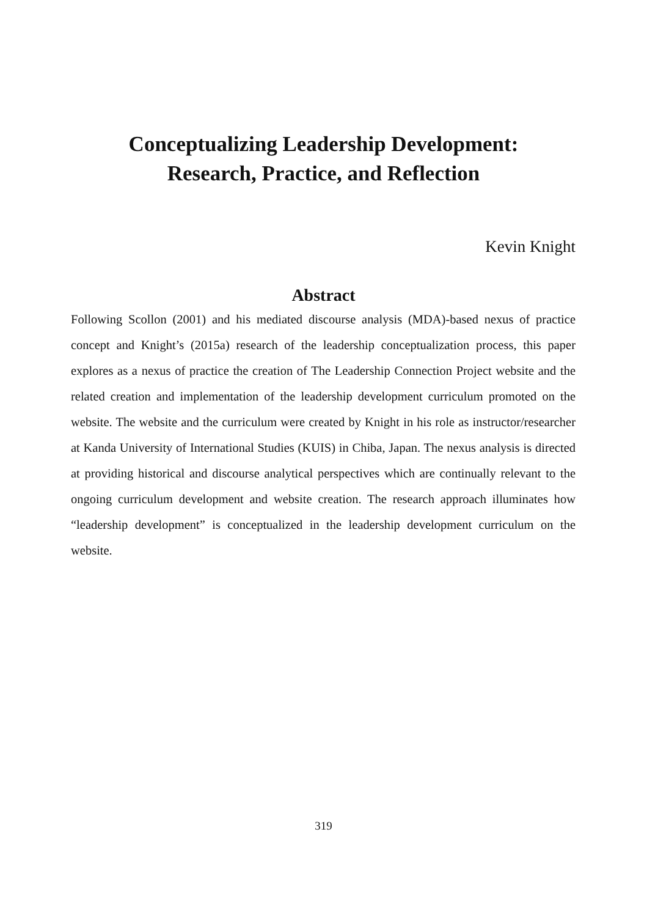Conceptualizing Leadership Development:
Research, Practice, and Reflection
Kevin Knight
Abstract
Following Scollon (2001) and his mediated discourse analysis (MDA)-based nexus of practice concept and Knight’s (2015a) research of the leadership conceptualization process, this paper explores as a nexus of practice the creation of The Leadership Connection Project website and the related creation and implementation of the leadership development curriculum promoted on the website. The website and the curriculum were created by Knight in his role as instructor/researcher at Kanda University of International Studies (KUIS) in Chiba, Japan. The nexus analysis is directed at providing historical and discourse analytical perspectives which are continually relevant to the ongoing curriculum development and website creation. The research approach illuminates how “leadership development” is conceptualized in the leadership development curriculum on the website.
319